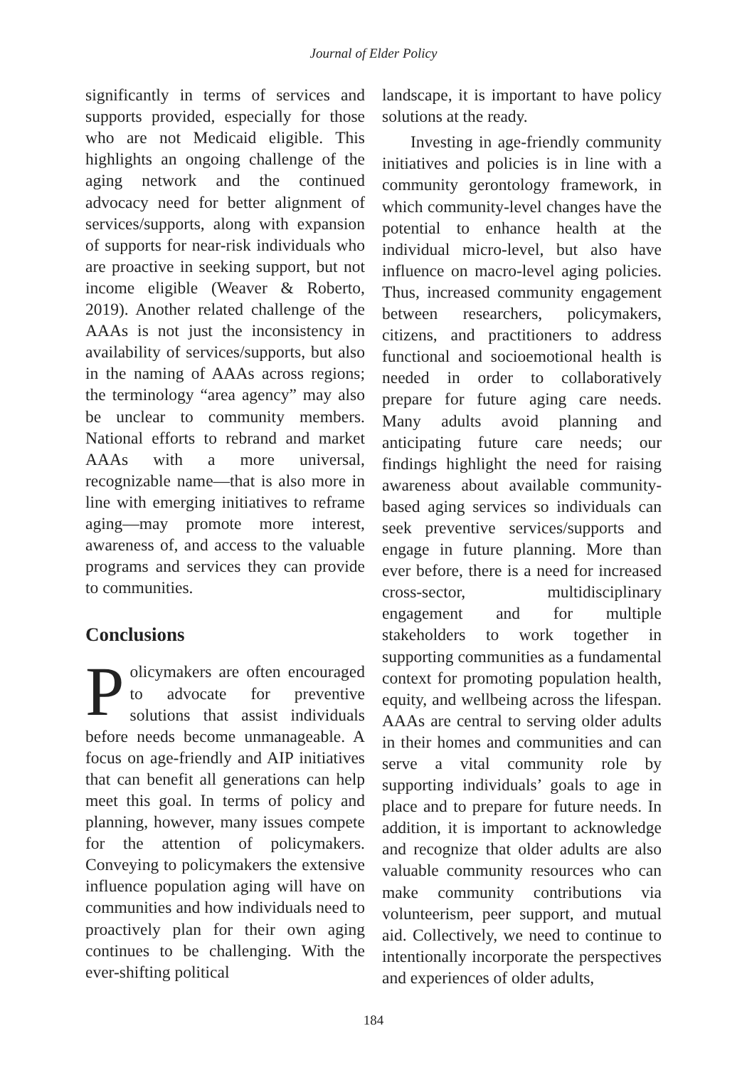Journal of Elder Policy
significantly in terms of services and supports provided, especially for those who are not Medicaid eligible. This highlights an ongoing challenge of the aging network and the continued advocacy need for better alignment of services/supports, along with expansion of supports for near-risk individuals who are proactive in seeking support, but not income eligible (Weaver & Roberto, 2019). Another related challenge of the AAAs is not just the inconsistency in availability of services/supports, but also in the naming of AAAs across regions; the terminology “area agency” may also be unclear to community members. National efforts to rebrand and market AAAs with a more universal, recognizable name—that is also more in line with emerging initiatives to reframe aging—may promote more interest, awareness of, and access to the valuable programs and services they can provide to communities.
Conclusions
Policymakers are often encouraged to advocate for preventive solutions that assist individuals before needs become unmanageable. A focus on age-friendly and AIP initiatives that can benefit all generations can help meet this goal. In terms of policy and planning, however, many issues compete for the attention of policymakers. Conveying to policymakers the extensive influence population aging will have on communities and how individuals need to proactively plan for their own aging continues to be challenging. With the ever-shifting political
landscape, it is important to have policy solutions at the ready.
Investing in age-friendly community initiatives and policies is in line with a community gerontology framework, in which community-level changes have the potential to enhance health at the individual micro-level, but also have influence on macro-level aging policies. Thus, increased community engagement between researchers, policymakers, citizens, and practitioners to address functional and socioemotional health is needed in order to collaboratively prepare for future aging care needs. Many adults avoid planning and anticipating future care needs; our findings highlight the need for raising awareness about available community-based aging services so individuals can seek preventive services/supports and engage in future planning. More than ever before, there is a need for increased cross-sector, multidisciplinary engagement and for multiple stakeholders to work together in supporting communities as a fundamental context for promoting population health, equity, and wellbeing across the lifespan. AAAs are central to serving older adults in their homes and communities and can serve a vital community role by supporting individuals’ goals to age in place and to prepare for future needs. In addition, it is important to acknowledge and recognize that older adults are also valuable community resources who can make community contributions via volunteerism, peer support, and mutual aid. Collectively, we need to continue to intentionally incorporate the perspectives and experiences of older adults,
184